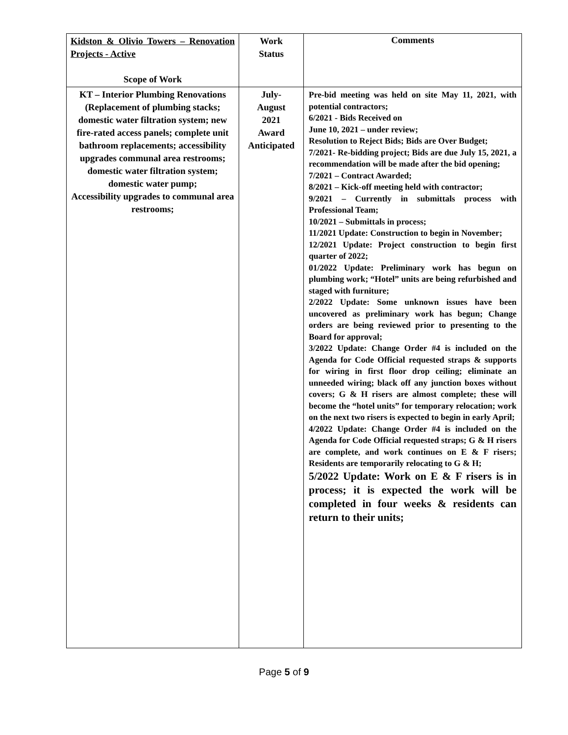| Kidston & Olivio Towers – Renovation Projects - Active Scope of Work | Work Status | Comments |
| KT – Interior Plumbing Renovations (Replacement of plumbing stacks; domestic water filtration system; new fire-rated access panels; complete unit bathroom replacements; accessibility upgrades communal area restrooms; domestic water filtration system; domestic water pump; Accessibility upgrades to communal area restrooms; | July- August 2021 Award Anticipated | Pre-bid meeting was held on site May 11, 2021, with potential contractors; 6/2021 - Bids Received on June 10, 2021 – under review; Resolution to Reject Bids; Bids are Over Budget; 7/2021- Re-bidding project; Bids are due July 15, 2021, a recommendation will be made after the bid opening; 7/2021 – Contract Awarded; 8/2021 – Kick-off meeting held with contractor; 9/2021 – Currently in submittals process with Professional Team; 10/2021 – Submittals in process; 11/2021 Update: Construction to begin in November; 12/2021 Update: Project construction to begin first quarter of 2022; 01/2022 Update: Preliminary work has begun on plumbing work; “Hotel” units are being refurbished and staged with furniture; 2/2022 Update: Some unknown issues have been uncovered as preliminary work has begun; Change orders are being reviewed prior to presenting to the Board for approval; 3/2022 Update: Change Order #4 is included on the Agenda for Code Official requested straps & supports for wiring in first floor drop ceiling; eliminate an unneeded wiring; black off any junction boxes without covers; G & H risers are almost complete; these will become the “hotel units” for temporary relocation; work on the next two risers is expected to begin in early April; 4/2022 Update: Change Order #4 is included on the Agenda for Code Official requested straps; G & H risers are complete, and work continues on E & F risers; Residents are temporarily relocating to G & H; 5/2022 Update: Work on E & F risers is in process; it is expected the work will be completed in four weeks & residents can return to their units; |
Page 5 of 9